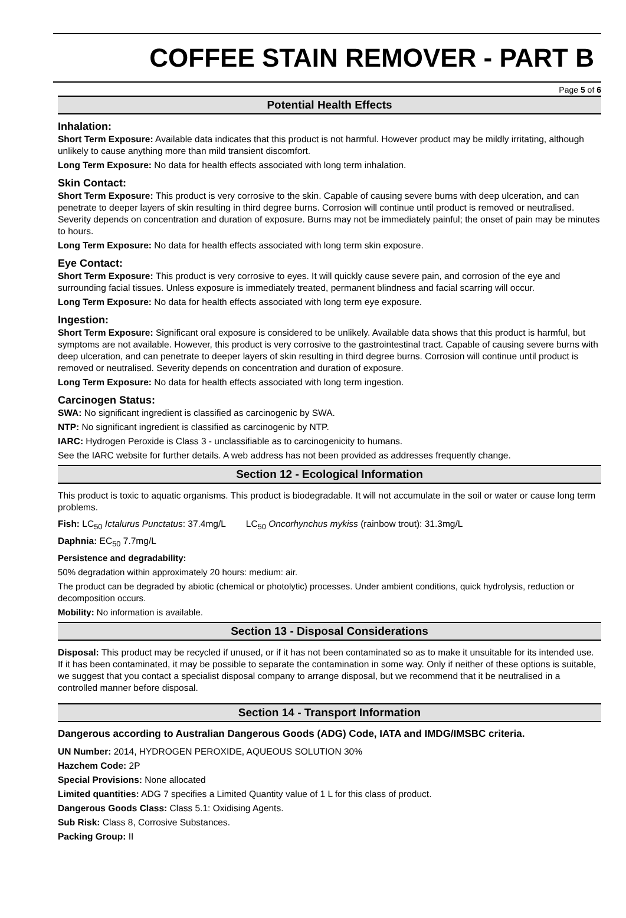COFFEE STAIN REMOVER - PART B
Page 5 of 6
Potential Health Effects
Inhalation:
Short Term Exposure: Available data indicates that this product is not harmful. However product may be mildly irritating, although unlikely to cause anything more than mild transient discomfort.
Long Term Exposure: No data for health effects associated with long term inhalation.
Skin Contact:
Short Term Exposure: This product is very corrosive to the skin. Capable of causing severe burns with deep ulceration, and can penetrate to deeper layers of skin resulting in third degree burns. Corrosion will continue until product is removed or neutralised. Severity depends on concentration and duration of exposure. Burns may not be immediately painful; the onset of pain may be minutes to hours.
Long Term Exposure: No data for health effects associated with long term skin exposure.
Eye Contact:
Short Term Exposure: This product is very corrosive to eyes. It will quickly cause severe pain, and corrosion of the eye and surrounding facial tissues. Unless exposure is immediately treated, permanent blindness and facial scarring will occur.
Long Term Exposure: No data for health effects associated with long term eye exposure.
Ingestion:
Short Term Exposure: Significant oral exposure is considered to be unlikely. Available data shows that this product is harmful, but symptoms are not available. However, this product is very corrosive to the gastrointestinal tract. Capable of causing severe burns with deep ulceration, and can penetrate to deeper layers of skin resulting in third degree burns. Corrosion will continue until product is removed or neutralised. Severity depends on concentration and duration of exposure.
Long Term Exposure: No data for health effects associated with long term ingestion.
Carcinogen Status:
SWA: No significant ingredient is classified as carcinogenic by SWA.
NTP: No significant ingredient is classified as carcinogenic by NTP.
IARC: Hydrogen Peroxide is Class 3 - unclassifiable as to carcinogenicity to humans.
See the IARC website for further details. A web address has not been provided as addresses frequently change.
Section 12 - Ecological Information
This product is toxic to aquatic organisms. This product is biodegradable. It will not accumulate in the soil or water or cause long term problems.
Fish: LC<sub>50</sub> Ictalurus Punctatus: 37.4mg/L LC<sub>50</sub> Oncorhynchus mykiss (rainbow trout): 31.3mg/L
Daphnia: EC<sub>50</sub> 7.7mg/L
Persistence and degradability:
50% degradation within approximately 20 hours: medium: air.
The product can be degraded by abiotic (chemical or photolytic) processes. Under ambient conditions, quick hydrolysis, reduction or decomposition occurs.
Mobility: No information is available.
Section 13 - Disposal Considerations
Disposal: This product may be recycled if unused, or if it has not been contaminated so as to make it unsuitable for its intended use. If it has been contaminated, it may be possible to separate the contamination in some way. Only if neither of these options is suitable, we suggest that you contact a specialist disposal company to arrange disposal, but we recommend that it be neutralised in a controlled manner before disposal.
Section 14 - Transport Information
Dangerous according to Australian Dangerous Goods (ADG) Code, IATA and IMDG/IMSBC criteria.
UN Number: 2014, HYDROGEN PEROXIDE, AQUEOUS SOLUTION 30%
Hazchem Code: 2P
Special Provisions: None allocated
Limited quantities: ADG 7 specifies a Limited Quantity value of 1 L for this class of product.
Dangerous Goods Class: Class 5.1: Oxidising Agents.
Sub Risk: Class 8, Corrosive Substances.
Packing Group: II